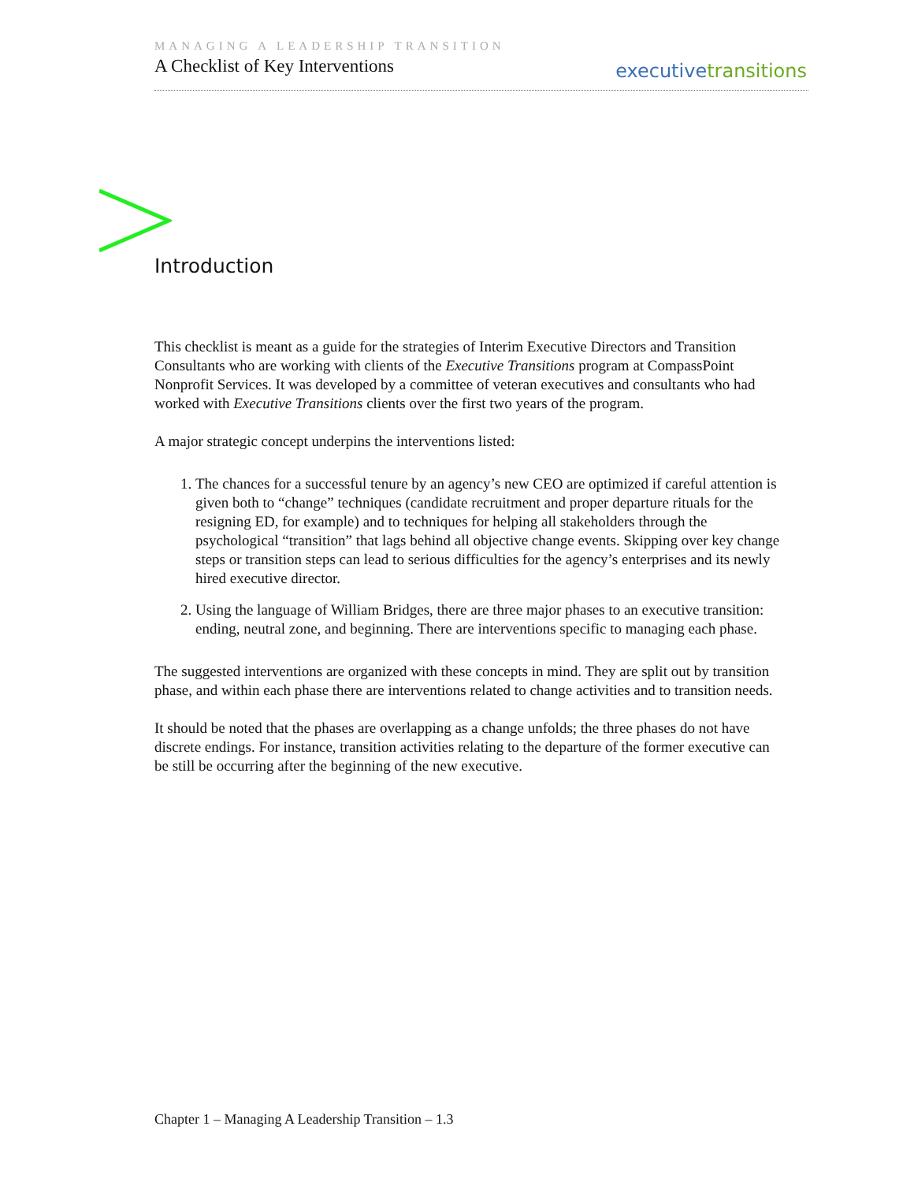MANAGING A LEADERSHIP TRANSITION
A Checklist of Key Interventions
executivetransitions
Introduction
This checklist is meant as a guide for the strategies of Interim Executive Directors and Transition Consultants who are working with clients of the Executive Transitions program at CompassPoint Nonprofit Services. It was developed by a committee of veteran executives and consultants who had worked with Executive Transitions clients over the first two years of the program.
A major strategic concept underpins the interventions listed:
1. The chances for a successful tenure by an agency’s new CEO are optimized if careful attention is given both to “change” techniques (candidate recruitment and proper departure rituals for the resigning ED, for example) and to techniques for helping all stakeholders through the psychological “transition” that lags behind all objective change events. Skipping over key change steps or transition steps can lead to serious difficulties for the agency’s enterprises and its newly hired executive director.
2. Using the language of William Bridges, there are three major phases to an executive transition: ending, neutral zone, and beginning. There are interventions specific to managing each phase.
The suggested interventions are organized with these concepts in mind. They are split out by transition phase, and within each phase there are interventions related to change activities and to transition needs.
It should be noted that the phases are overlapping as a change unfolds; the three phases do not have discrete endings. For instance, transition activities relating to the departure of the former executive can be still be occurring after the beginning of the new executive.
Chapter 1 – Managing A Leadership Transition – 1.3